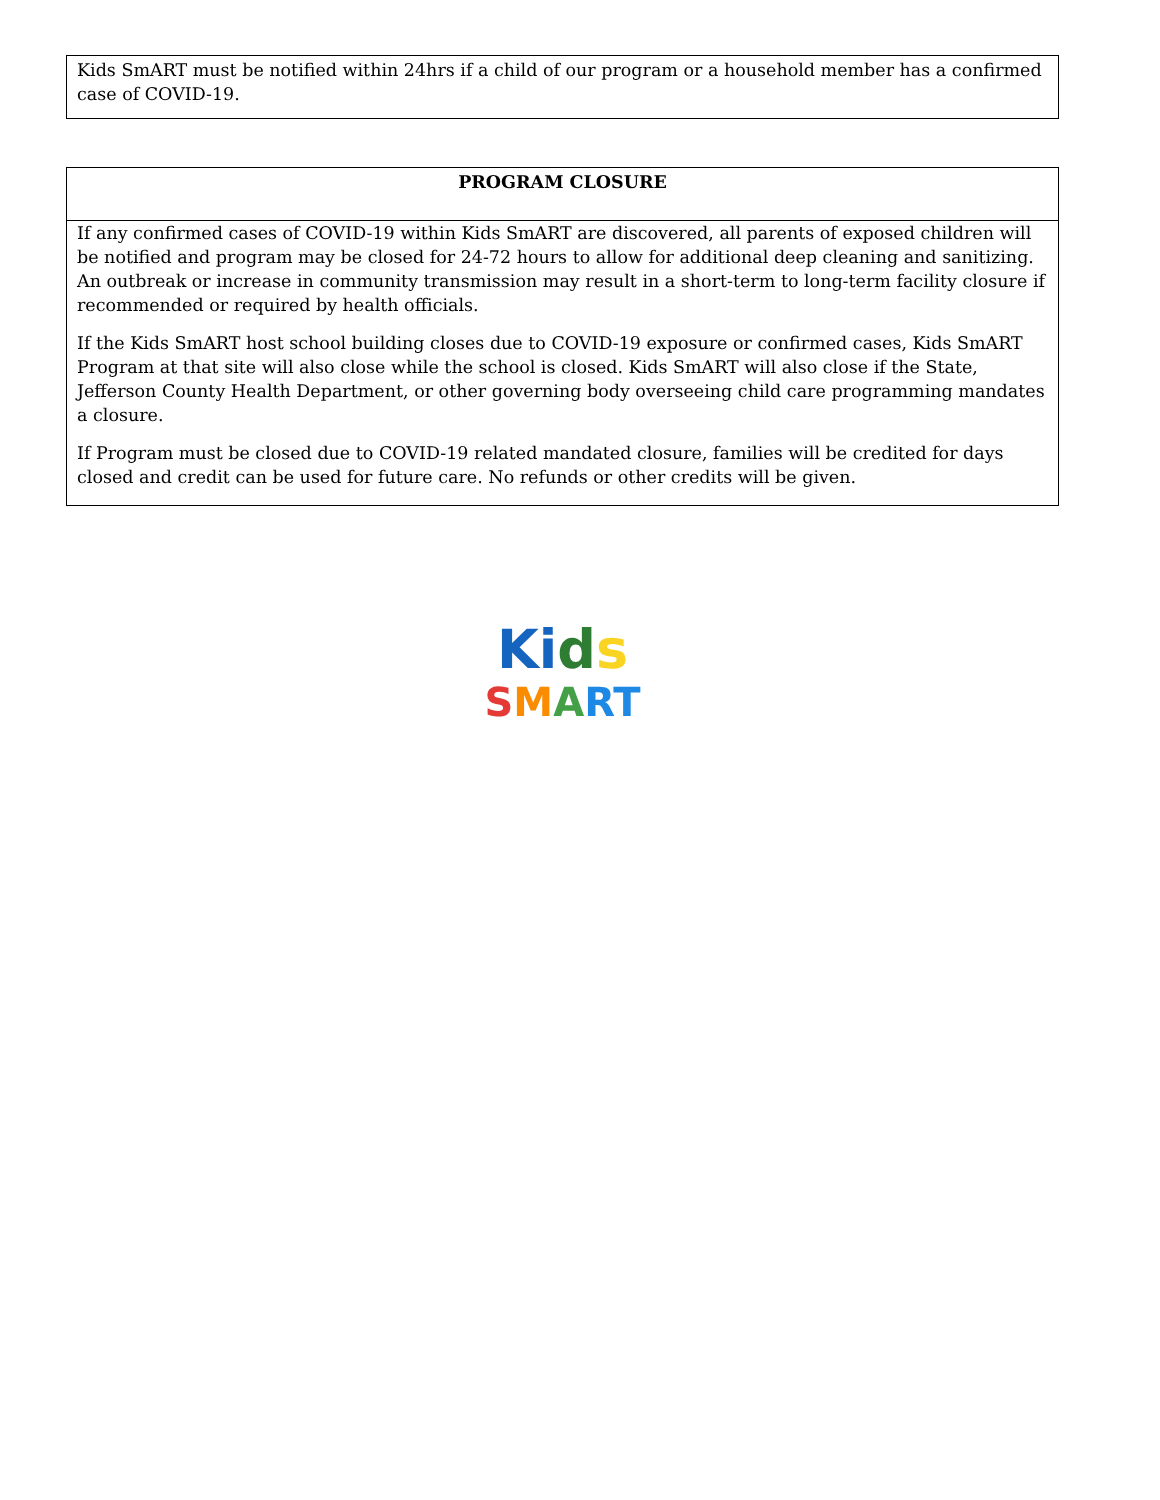| Kids SmART must be notified within 24hrs if a child of our program or a household member has a confirmed case of COVID-19. |
| PROGRAM CLOSURE |
| --- |
| If any confirmed cases of COVID-19 within Kids SmART are discovered, all parents of exposed children will be notified and program may be closed for 24-72 hours to allow for additional deep cleaning and sanitizing. An outbreak or increase in community transmission may result in a short-term to long-term facility closure if recommended or required by health officials. If the Kids SmART host school building closes due to COVID-19 exposure or confirmed cases, Kids SmART Program at that site will also close while the school is closed. Kids SmART will also close if the State, Jefferson County Health Department, or other governing body overseeing child care programming mandates a closure. If Program must be closed due to COVID-19 related mandated closure, families will be credited for days closed and credit can be used for future care. No refunds or other credits will be given. |
Ki ds
SMART